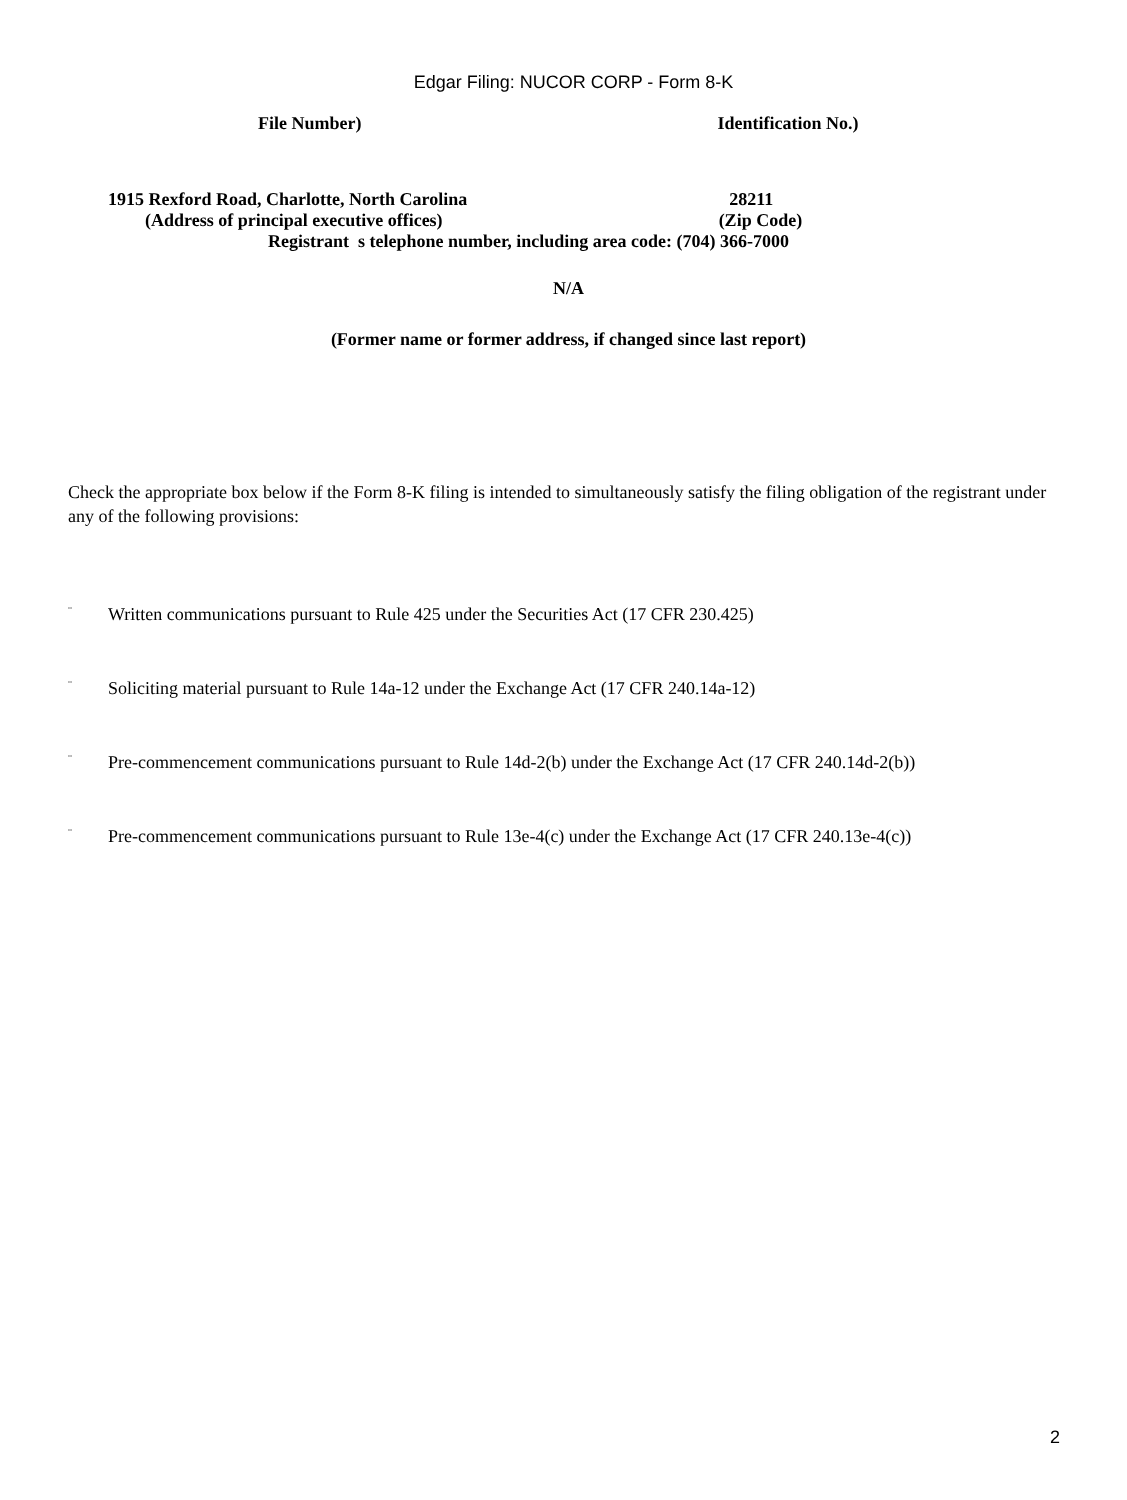Edgar Filing: NUCOR CORP - Form 8-K
File Number) Identification No.)
1915 Rexford Road, Charlotte, North Carolina 28211
(Address of principal executive offices) (Zip Code)
Registrant s telephone number, including area code: (704) 366-7000
N/A
(Former name or former address, if changed since last report)
Check the appropriate box below if the Form 8-K filing is intended to simultaneously satisfy the filing obligation of the registrant under any of the following provisions:
¨ Written communications pursuant to Rule 425 under the Securities Act (17 CFR 230.425)
¨ Soliciting material pursuant to Rule 14a-12 under the Exchange Act (17 CFR 240.14a-12)
¨ Pre-commencement communications pursuant to Rule 14d-2(b) under the Exchange Act (17 CFR 240.14d-2(b))
¨ Pre-commencement communications pursuant to Rule 13e-4(c) under the Exchange Act (17 CFR 240.13e-4(c))
2